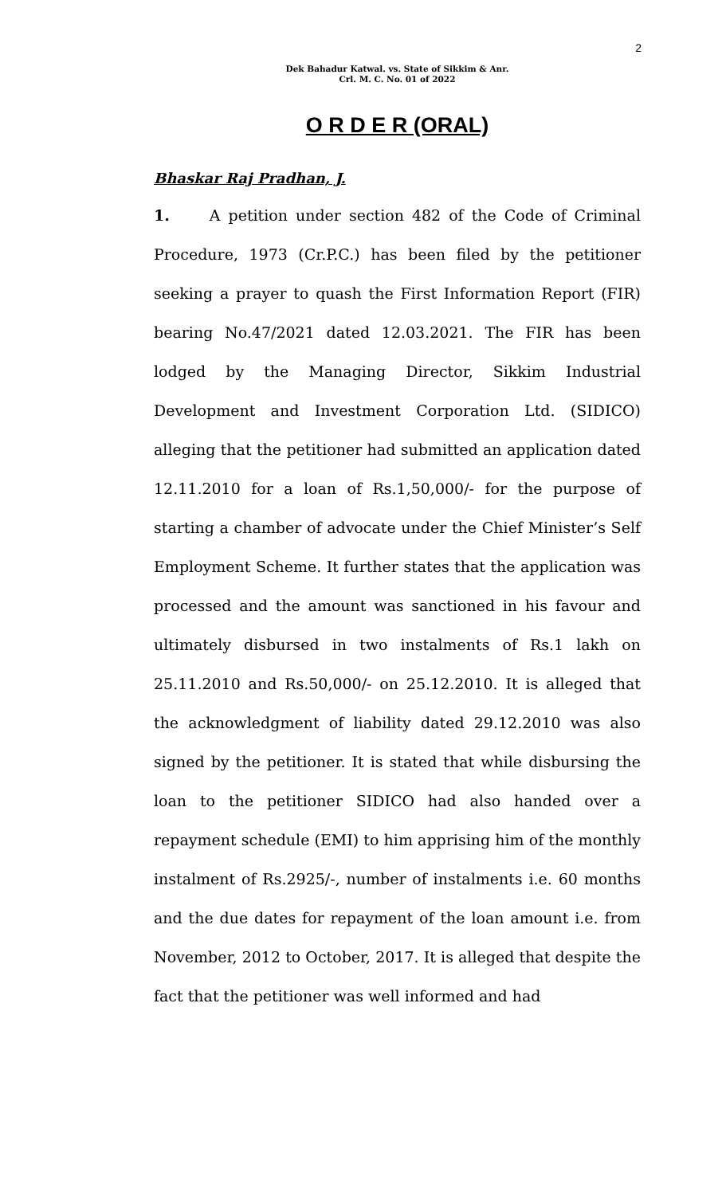2
Dek Bahadur Katwal. vs. State of Sikkim & Anr.
Crl. M. C. No. 01 of 2022
O R D E R (ORAL)
Bhaskar Raj Pradhan, J.
1. A petition under section 482 of the Code of Criminal Procedure, 1973 (Cr.P.C.) has been filed by the petitioner seeking a prayer to quash the First Information Report (FIR) bearing No.47/2021 dated 12.03.2021. The FIR has been lodged by the Managing Director, Sikkim Industrial Development and Investment Corporation Ltd. (SIDICO) alleging that the petitioner had submitted an application dated 12.11.2010 for a loan of Rs.1,50,000/- for the purpose of starting a chamber of advocate under the Chief Minister’s Self Employment Scheme. It further states that the application was processed and the amount was sanctioned in his favour and ultimately disbursed in two instalments of Rs.1 lakh on 25.11.2010 and Rs.50,000/- on 25.12.2010. It is alleged that the acknowledgment of liability dated 29.12.2010 was also signed by the petitioner. It is stated that while disbursing the loan to the petitioner SIDICO had also handed over a repayment schedule (EMI) to him apprising him of the monthly instalment of Rs.2925/-, number of instalments i.e. 60 months and the due dates for repayment of the loan amount i.e. from November, 2012 to October, 2017. It is alleged that despite the fact that the petitioner was well informed and had